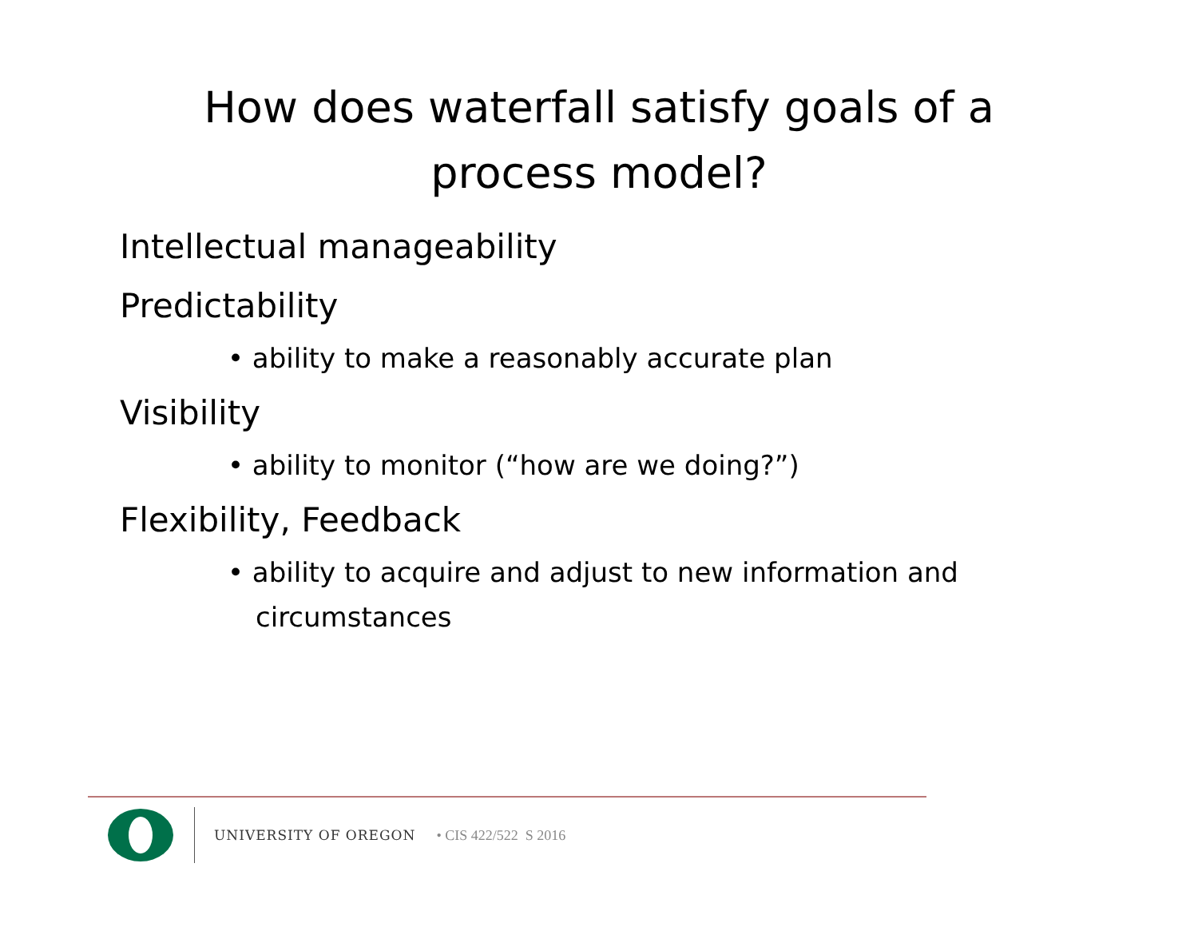How does waterfall satisfy goals of a
process model?
Intellectual manageability
Predictability
• ability to make a reasonably accurate plan
Visibility
• ability to monitor (“how are we doing?”)
Flexibility, Feedback
• ability to acquire and adjust to new information and circumstances
UNIVERSITY OF OREGON • CIS 422/522 S 2016